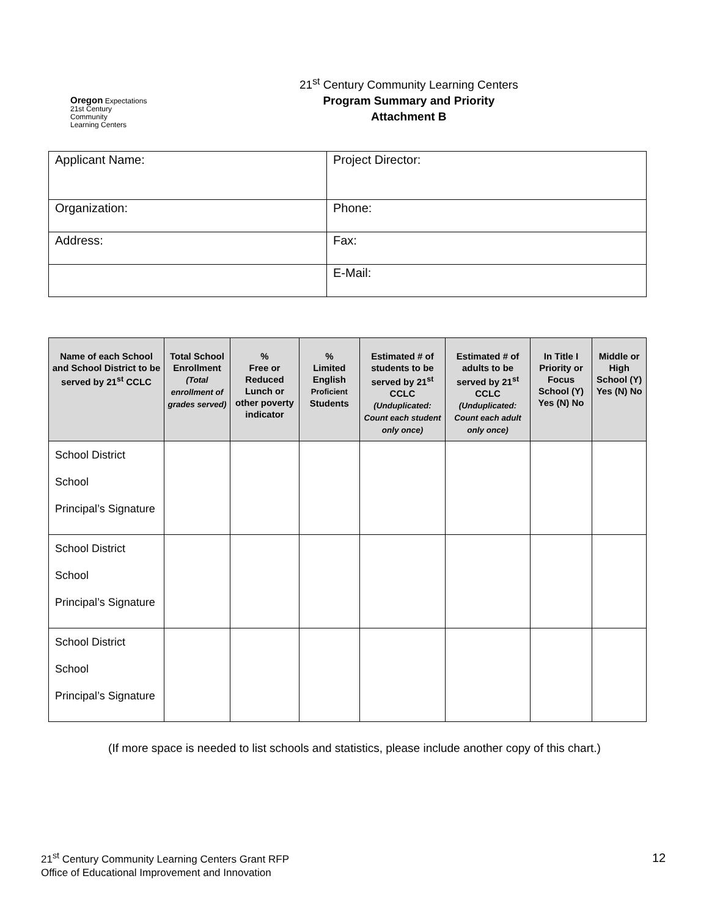Oregon Expectations
21st Century
Community
Learning Centers
21<sup>st</sup> Century Community Learning Centers
Program Summary and Priority
Attachment B
| Applicant Name: | Project Director: |
| Organization: | Phone: |
| Address: | Fax: |
| | E-Mail: |
| Name of each School and School District to be served by 21<sup>st</sup> CCLC | Total School Enrollment (Total enrollment of grades served) | % Free or Reduced Lunch or other poverty indicator | % Limited English Proficient Students | Estimated # of students to be served by 21<sup>st</sup> CCLC (Unduplicated: Count each student only once) | Estimated # of adults to be served by 21<sup>st</sup> CCLC (Unduplicated: Count each adult only once) | In Title I Priority or Focus School (Y) Yes (N) No | Middle or High School (Y) Yes (N) No |
| --- | --- | --- | --- | --- | --- | --- | --- |
| School District School Principal’s Signature | | | | | | | |
| School District School Principal’s Signature | | | | | | | |
| School District School Principal’s Signature | | | | | | | |
(If more space is needed to list schools and statistics, please include another copy of this chart.)
21<sup>st</sup> Century Community Learning Centers Grant RFP
Office of Educational Improvement and Innovation
12